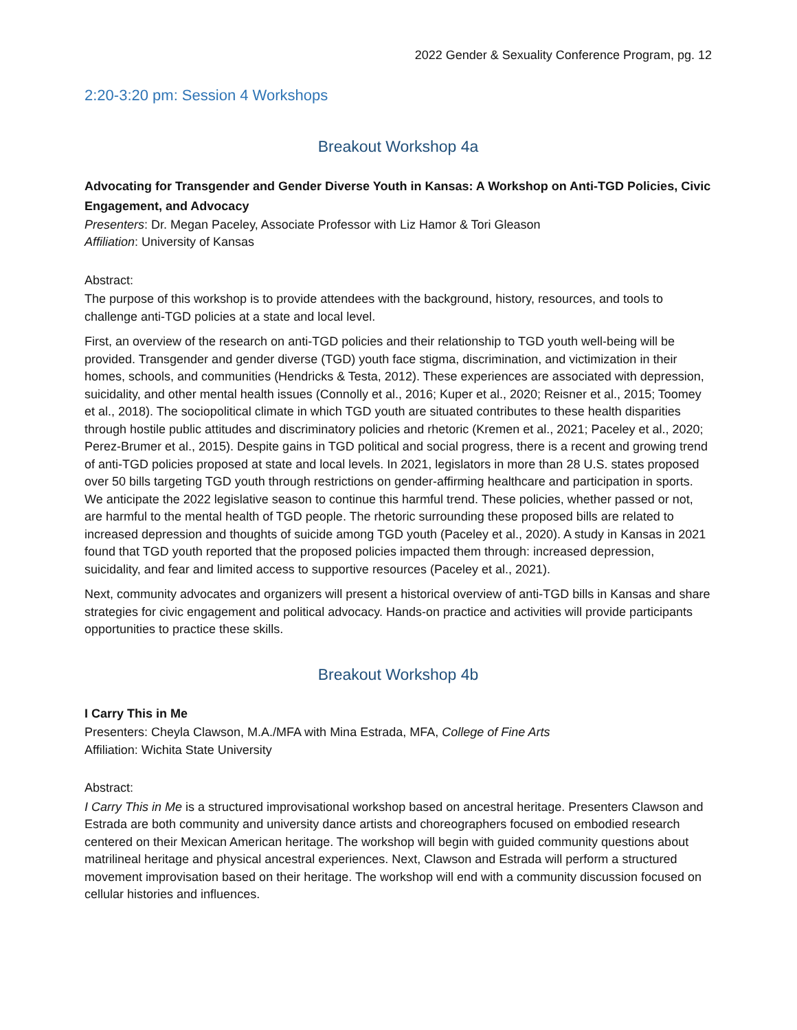2022 Gender & Sexuality Conference Program, pg. 12
2:20-3:20 pm: Session 4 Workshops
Breakout Workshop 4a
Advocating for Transgender and Gender Diverse Youth in Kansas: A Workshop on Anti-TGD Policies, Civic Engagement, and Advocacy
Presenters: Dr. Megan Paceley, Associate Professor with Liz Hamor & Tori Gleason
Affiliation: University of Kansas
Abstract:
The purpose of this workshop is to provide attendees with the background, history, resources, and tools to challenge anti-TGD policies at a state and local level.
First, an overview of the research on anti-TGD policies and their relationship to TGD youth well-being will be provided. Transgender and gender diverse (TGD) youth face stigma, discrimination, and victimization in their homes, schools, and communities (Hendricks & Testa, 2012). These experiences are associated with depression, suicidality, and other mental health issues (Connolly et al., 2016; Kuper et al., 2020; Reisner et al., 2015; Toomey et al., 2018). The sociopolitical climate in which TGD youth are situated contributes to these health disparities through hostile public attitudes and discriminatory policies and rhetoric (Kremen et al., 2021; Paceley et al., 2020; Perez-Brumer et al., 2015). Despite gains in TGD political and social progress, there is a recent and growing trend of anti-TGD policies proposed at state and local levels. In 2021, legislators in more than 28 U.S. states proposed over 50 bills targeting TGD youth through restrictions on gender-affirming healthcare and participation in sports. We anticipate the 2022 legislative season to continue this harmful trend. These policies, whether passed or not, are harmful to the mental health of TGD people. The rhetoric surrounding these proposed bills are related to increased depression and thoughts of suicide among TGD youth (Paceley et al., 2020). A study in Kansas in 2021 found that TGD youth reported that the proposed policies impacted them through: increased depression, suicidality, and fear and limited access to supportive resources (Paceley et al., 2021).
Next, community advocates and organizers will present a historical overview of anti-TGD bills in Kansas and share strategies for civic engagement and political advocacy. Hands-on practice and activities will provide participants opportunities to practice these skills.
Breakout Workshop 4b
I Carry This in Me
Presenters: Cheyla Clawson, M.A./MFA with Mina Estrada, MFA, College of Fine Arts
Affiliation: Wichita State University
Abstract:
I Carry This in Me is a structured improvisational workshop based on ancestral heritage. Presenters Clawson and Estrada are both community and university dance artists and choreographers focused on embodied research centered on their Mexican American heritage. The workshop will begin with guided community questions about matrilineal heritage and physical ancestral experiences. Next, Clawson and Estrada will perform a structured movement improvisation based on their heritage. The workshop will end with a community discussion focused on cellular histories and influences.